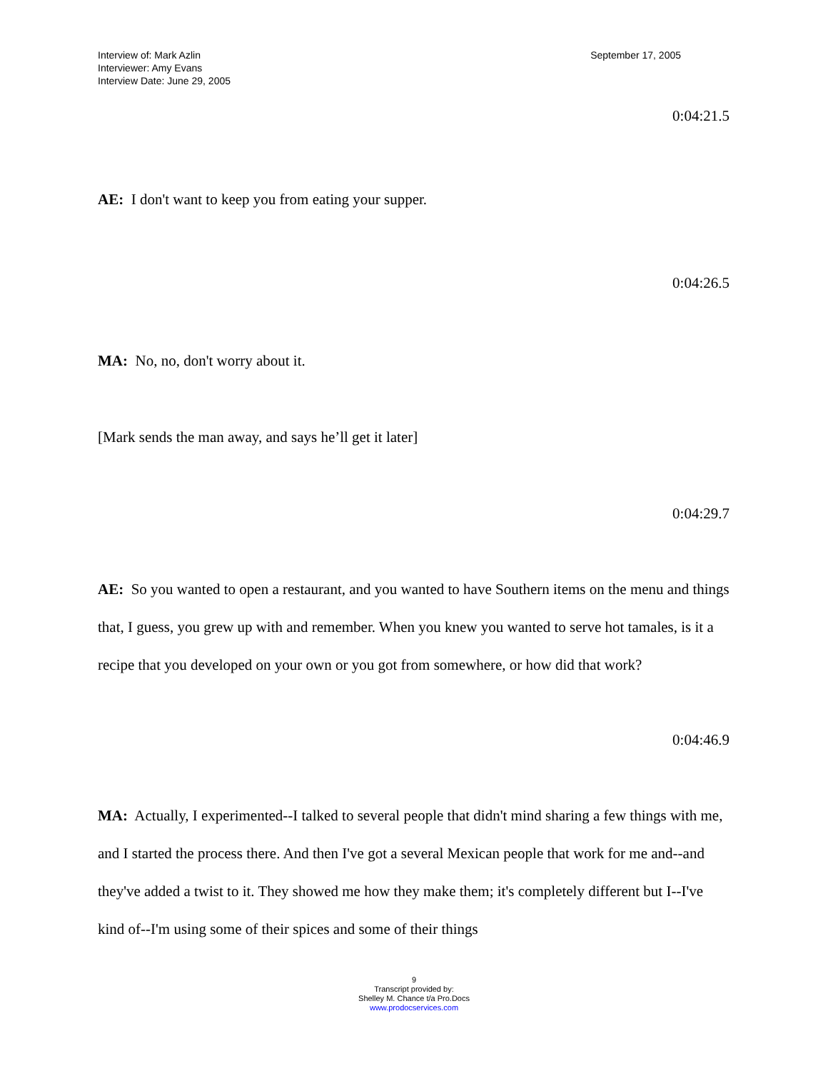Interview of: Mark Azlin
Interviewer: Amy Evans
Interview Date: June 29, 2005
September 17, 2005
0:04:21.5
AE: I don't want to keep you from eating your supper.
0:04:26.5
MA: No, no, don't worry about it.
[Mark sends the man away, and says he’ll get it later]
0:04:29.7
AE: So you wanted to open a restaurant, and you wanted to have Southern items on the menu and things that, I guess, you grew up with and remember. When you knew you wanted to serve hot tamales, is it a recipe that you developed on your own or you got from somewhere, or how did that work?
0:04:46.9
MA: Actually, I experimented--I talked to several people that didn't mind sharing a few things with me, and I started the process there. And then I've got a several Mexican people that work for me and--and they've added a twist to it. They showed me how they make them; it's completely different but I--I've kind of--I'm using some of their spices and some of their things
9
Transcript provided by:
Shelley M. Chance t/a Pro.Docs
www.prodocservices.com